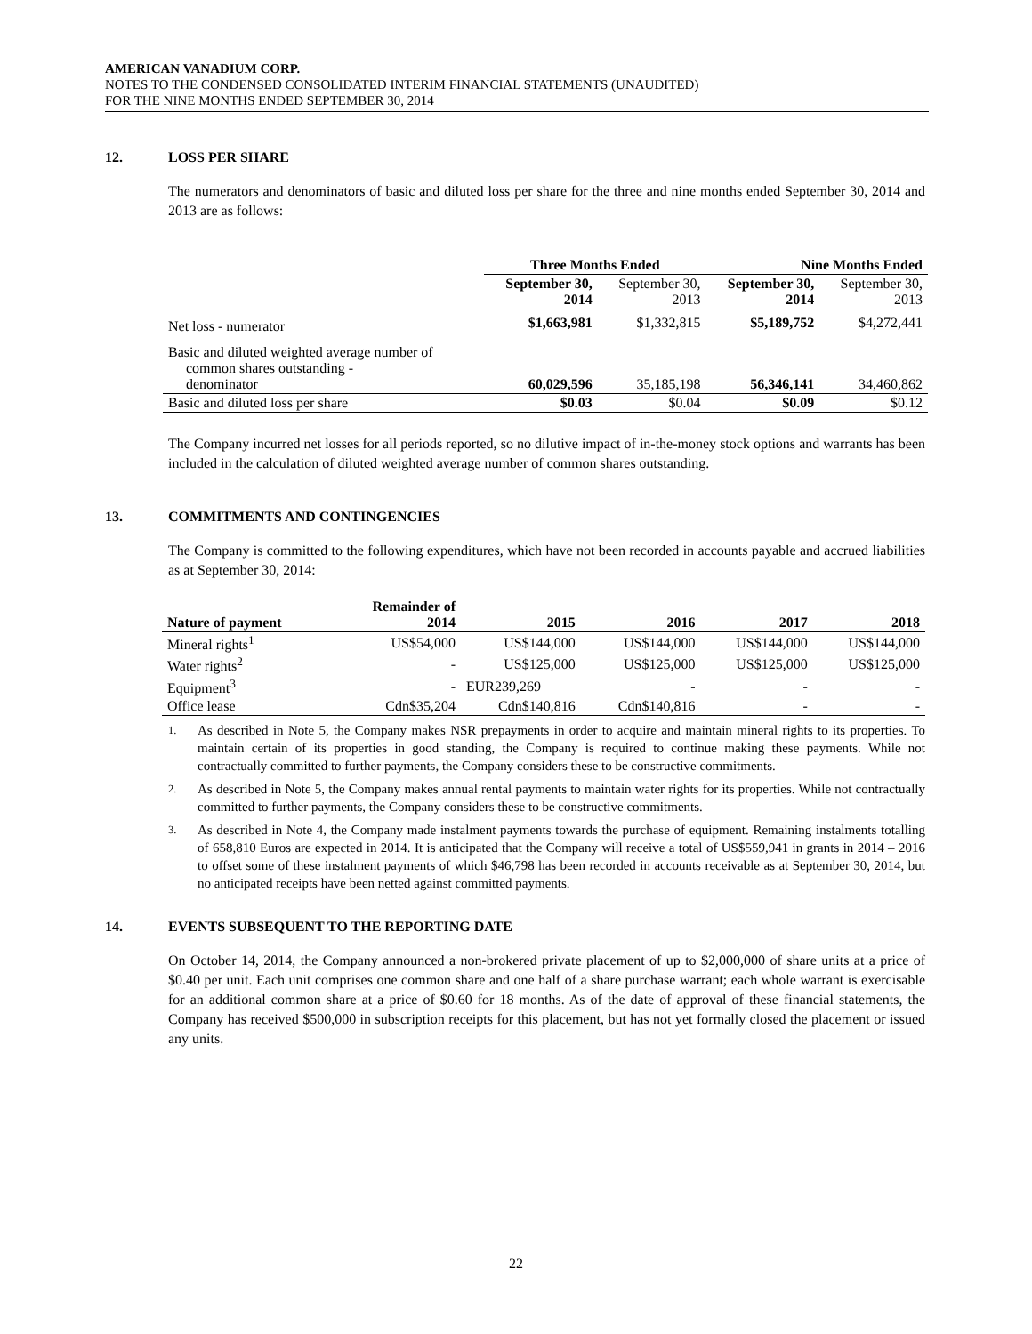AMERICAN VANADIUM CORP.
NOTES TO THE CONDENSED CONSOLIDATED INTERIM FINANCIAL STATEMENTS (UNAUDITED)
FOR THE NINE MONTHS ENDED SEPTEMBER 30, 2014
12. LOSS PER SHARE
The numerators and denominators of basic and diluted loss per share for the three and nine months ended September 30, 2014 and 2013 are as follows:
| | Three Months Ended | | Nine Months Ended | |
| --- | --- | --- | --- | --- |
| | September 30, 2014 | September 30, 2013 | September 30, 2014 | September 30, 2013 |
| Net loss - numerator | $1,663,981 | $1,332,815 | $5,189,752 | $4,272,441 |
| Basic and diluted weighted average number of common shares outstanding - denominator | 60,029,596 | 35,185,198 | 56,346,141 | 34,460,862 |
| Basic and diluted loss per share | $0.03 | $0.04 | $0.09 | $0.12 |
The Company incurred net losses for all periods reported, so no dilutive impact of in-the-money stock options and warrants has been included in the calculation of diluted weighted average number of common shares outstanding.
13. COMMITMENTS AND CONTINGENCIES
The Company is committed to the following expenditures, which have not been recorded in accounts payable and accrued liabilities as at September 30, 2014:
| Nature of payment | Remainder of 2014 | 2015 | 2016 | 2017 | 2018 |
| --- | --- | --- | --- | --- | --- |
| Mineral rights<sup>1</sup> | US$54,000 | US$144,000 | US$144,000 | US$144,000 | US$144,000 |
| Water rights<sup>2</sup> | - | US$125,000 | US$125,000 | US$125,000 | US$125,000 |
| Equipment<sup>3</sup> | - | EUR239,269 | - | - | - |
| Office lease | Cdn$35,204 | Cdn$140,816 | Cdn$140,816 | - | - |
<sup>1.</sup> As described in Note 5, the Company makes NSR prepayments in order to acquire and maintain mineral rights to its properties. To maintain certain of its properties in good standing, the Company is required to continue making these payments. While not contractually committed to further payments, the Company considers these to be constructive commitments.
<sup>2.</sup> As described in Note 5, the Company makes annual rental payments to maintain water rights for its properties. While not contractually committed to further payments, the Company considers these to be constructive commitments.
<sup>3.</sup> As described in Note 4, the Company made instalment payments towards the purchase of equipment. Remaining instalments totalling of 658,810 Euros are expected in 2014. It is anticipated that the Company will receive a total of US$559,941 in grants in 2014 – 2016 to offset some of these instalment payments of which $46,798 has been recorded in accounts receivable as at September 30, 2014, but no anticipated receipts have been netted against committed payments.
14. EVENTS SUBSEQUENT TO THE REPORTING DATE
On October 14, 2014, the Company announced a non-brokered private placement of up to $2,000,000 of share units at a price of $0.40 per unit. Each unit comprises one common share and one half of a share purchase warrant; each whole warrant is exercisable for an additional common share at a price of $0.60 for 18 months. As of the date of approval of these financial statements, the Company has received $500,000 in subscription receipts for this placement, but has not yet formally closed the placement or issued any units.
22